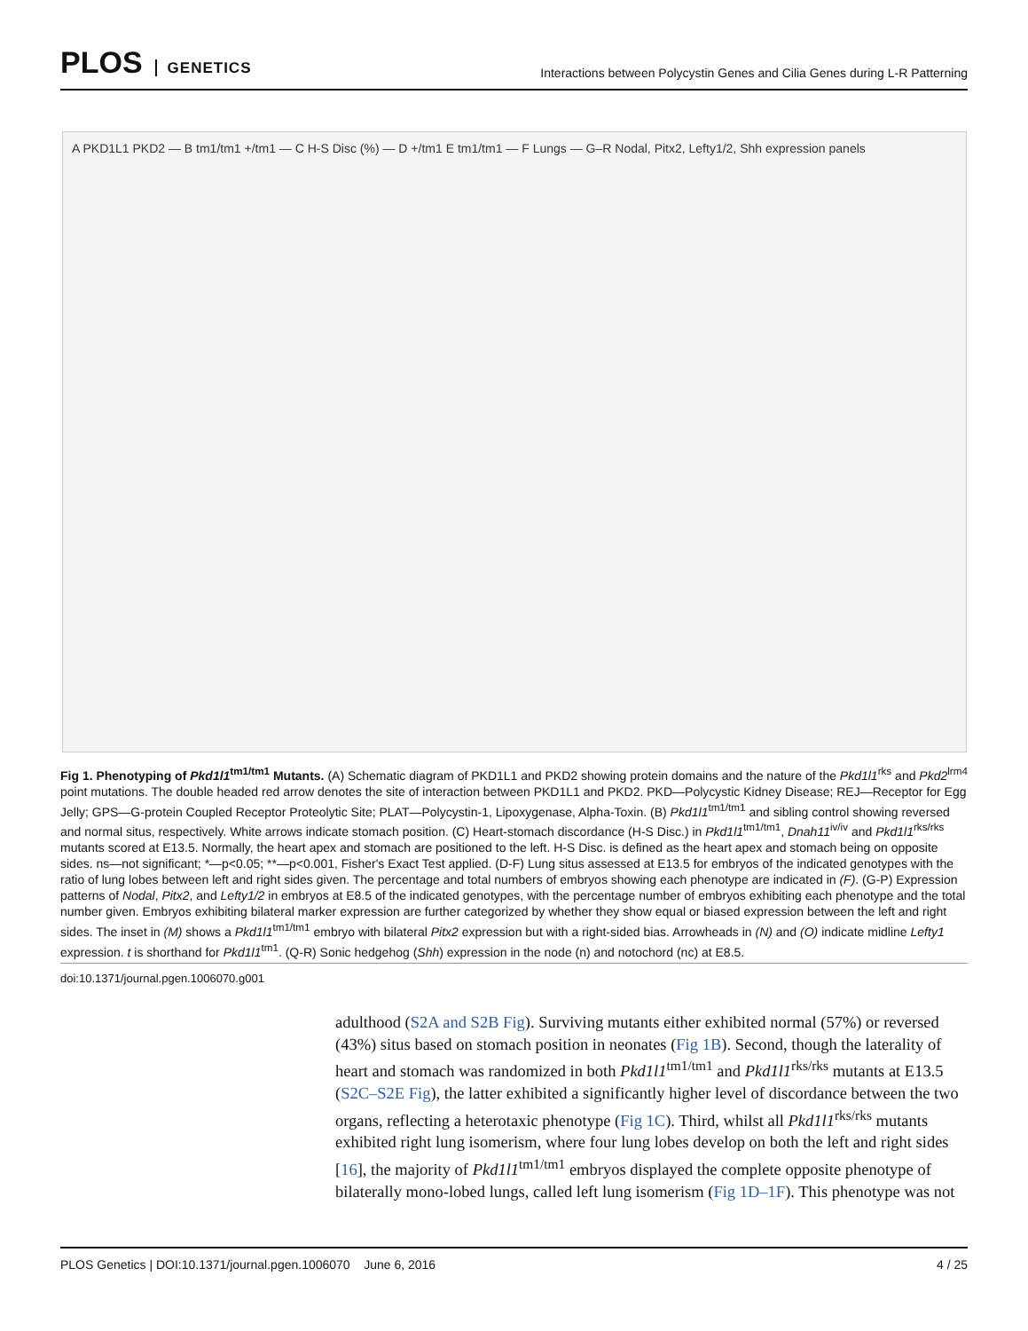PLOS GENETICS
Interactions between Polycystin Genes and Cilia Genes during L-R Patterning
A PKD1L1 PKD2 — B tm1/tm1 +/tm1 — C H-S Disc (%) — D +/tm1 E tm1/tm1 — F Lungs — G–R Nodal, Pitx2, Lefty1/2, Shh expression panels
Fig 1. Phenotyping of Pkd1l1<sup>tm1/tm1</sup> Mutants. (A) Schematic diagram of PKD1L1 and PKD2 showing protein domains and the nature of the Pkd1l1<sup>rks</sup> and Pkd2<sup>lrm4</sup> point mutations. The double headed red arrow denotes the site of interaction between PKD1L1 and PKD2. PKD—Polycystic Kidney Disease; REJ—Receptor for Egg Jelly; GPS—G-protein Coupled Receptor Proteolytic Site; PLAT—Polycystin-1, Lipoxygenase, Alpha-Toxin. (B) Pkd1l1<sup>tm1/tm1</sup> and sibling control showing reversed and normal situs, respectively. White arrows indicate stomach position. (C) Heart-stomach discordance (H-S Disc.) in Pkd1l1<sup>tm1/tm1</sup>, Dnah11<sup>iv/iv</sup> and Pkd1l1<sup>rks/rks</sup> mutants scored at E13.5. Normally, the heart apex and stomach are positioned to the left. H-S Disc. is defined as the heart apex and stomach being on opposite sides. ns—not significant; *—p<0.05; **—p<0.001, Fisher's Exact Test applied. (D-F) Lung situs assessed at E13.5 for embryos of the indicated genotypes with the ratio of lung lobes between left and right sides given. The percentage and total numbers of embryos showing each phenotype are indicated in (F). (G-P) Expression patterns of Nodal, Pitx2, and Lefty1/2 in embryos at E8.5 of the indicated genotypes, with the percentage number of embryos exhibiting each phenotype and the total number given. Embryos exhibiting bilateral marker expression are further categorized by whether they show equal or biased expression between the left and right sides. The inset in (M) shows a Pkd1l1<sup>tm1/tm1</sup> embryo with bilateral Pitx2 expression but with a right-sided bias. Arrowheads in (N) and (O) indicate midline Lefty1 expression. t is shorthand for Pkd1l1<sup>tm1</sup>. (Q-R) Sonic hedgehog (Shh) expression in the node (n) and notochord (nc) at E8.5.
doi:10.1371/journal.pgen.1006070.g001
adulthood (S2A and S2B Fig). Surviving mutants either exhibited normal (57%) or reversed (43%) situs based on stomach position in neonates (Fig 1B). Second, though the laterality of heart and stomach was randomized in both Pkd1l1<sup>tm1/tm1</sup> and Pkd1l1<sup>rks/rks</sup> mutants at E13.5 (S2C–S2E Fig), the latter exhibited a significantly higher level of discordance between the two organs, reflecting a heterotaxic phenotype (Fig 1C). Third, whilst all Pkd1l1<sup>rks/rks</sup> mutants exhibited right lung isomerism, where four lung lobes develop on both the left and right sides [16], the majority of Pkd1l1<sup>tm1/tm1</sup> embryos displayed the complete opposite phenotype of bilaterally mono-lobed lungs, called left lung isomerism (Fig 1D–1F). This phenotype was not
PLOS Genetics | DOI:10.1371/journal.pgen.1006070 June 6, 2016 4 / 25